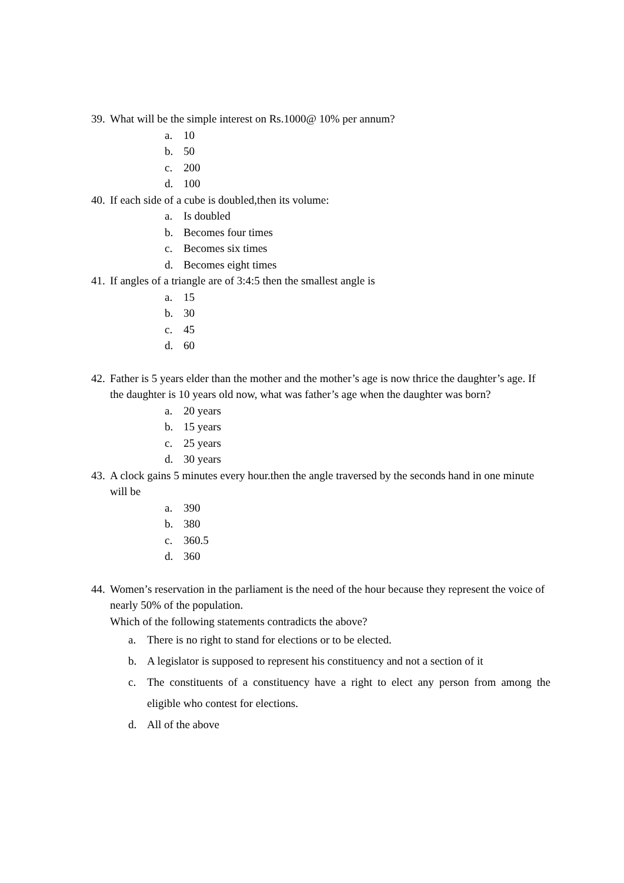39. What will be the simple interest on Rs.1000@ 10% per annum?
a. 10
b. 50
c. 200
d. 100
40. If each side of a cube is doubled,then its volume:
a. Is doubled
b. Becomes four times
c. Becomes six times
d. Becomes eight times
41. If angles of a triangle are of 3:4:5 then the smallest angle is
a. 15
b. 30
c. 45
d. 60
42. Father is 5 years elder than the mother and the mother’s age is now thrice the daughter’s age. If the daughter is 10 years old now, what was father’s age when the daughter was born?
a. 20 years
b. 15 years
c. 25 years
d. 30 years
43. A clock gains 5 minutes every hour.then the angle traversed by the seconds hand in one minute will be
a. 390
b. 380
c. 360.5
d. 360
44. Women’s reservation in the parliament is the need of the hour because they represent the voice of nearly 50% of the population.
Which of the following statements contradicts the above?
a. There is no right to stand for elections or to be elected.
b. A legislator is supposed to represent his constituency and not a section of it
c. The constituents of a constituency have a right to elect any person from among the eligible who contest for elections.
d. All of the above